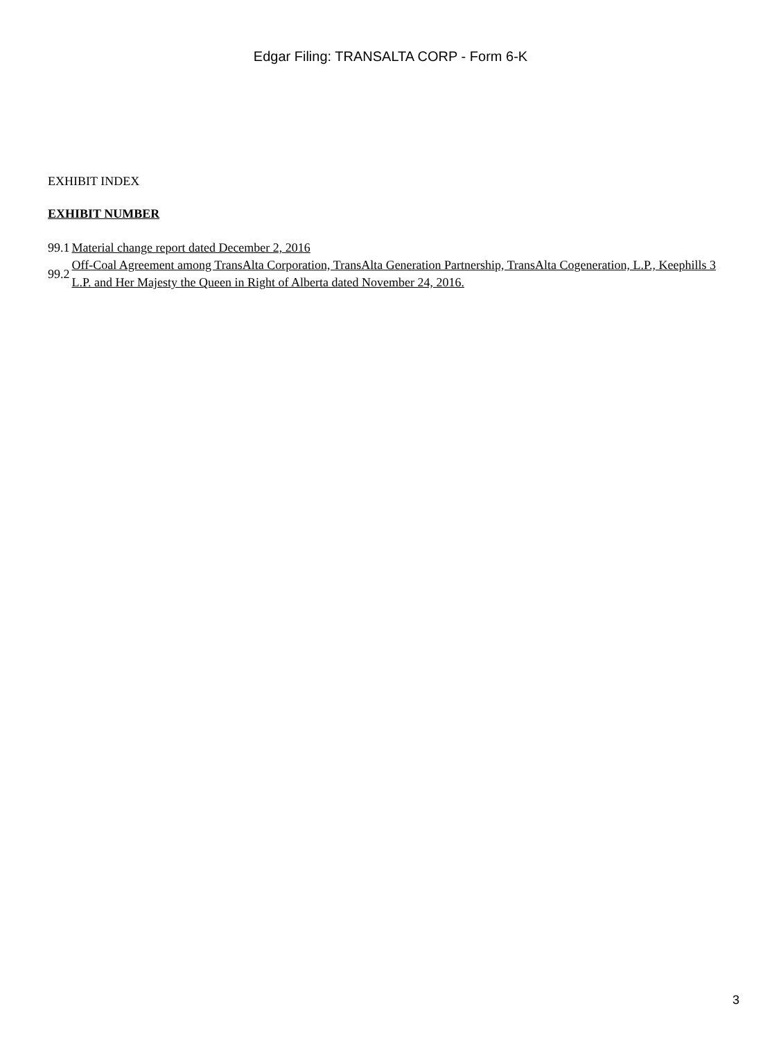Edgar Filing: TRANSALTA CORP - Form 6-K
EXHIBIT INDEX
EXHIBIT NUMBER
| 99.1 | Material change report dated December 2, 2016 |
| 99.2 | Off-Coal Agreement among TransAlta Corporation, TransAlta Generation Partnership, TransAlta Cogeneration, L.P., Keephills 3 L.P. and Her Majesty the Queen in Right of Alberta dated November 24, 2016. |
3